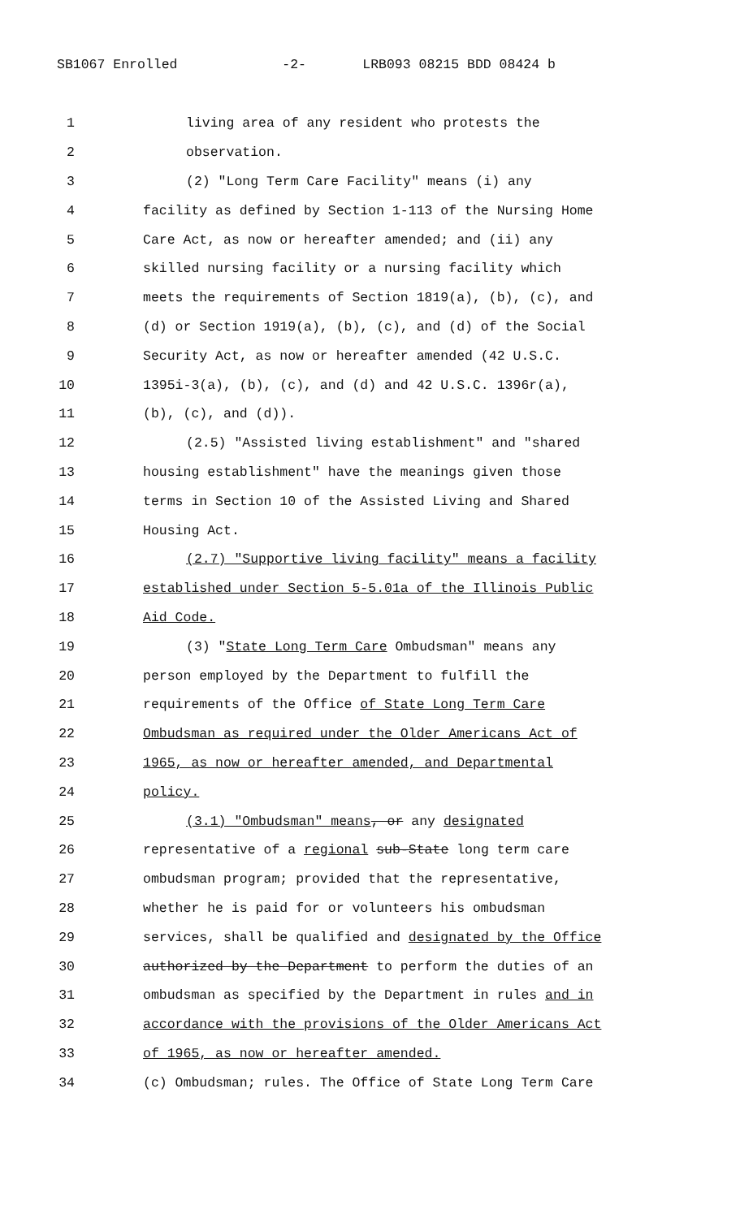SB1067 Enrolled -2- LRB093 08215 BDD 08424 b
1 living area of any resident who protests the
2 observation.
3 (2) "Long Term Care Facility" means (i) any
4 facility as defined by Section 1-113 of the Nursing Home
5 Care Act, as now or hereafter amended; and (ii) any
6 skilled nursing facility or a nursing facility which
7 meets the requirements of Section 1819(a), (b), (c), and
8 (d) or Section 1919(a), (b), (c), and (d) of the Social
9 Security Act, as now or hereafter amended (42 U.S.C.
10 1395i-3(a), (b), (c), and (d) and 42 U.S.C. 1396r(a),
11 (b), (c), and (d)).
12 (2.5) "Assisted living establishment" and "shared
13 housing establishment" have the meanings given those
14 terms in Section 10 of the Assisted Living and Shared
15 Housing Act.
16 (2.7) "Supportive living facility" means a facility
17 established under Section 5-5.01a of the Illinois Public
18 Aid Code.
19 (3) "State Long Term Care Ombudsman" means any
20 person employed by the Department to fulfill the
21 requirements of the Office of State Long Term Care
22 Ombudsman as required under the Older Americans Act of
23 1965, as now or hereafter amended, and Departmental
24 policy.
25 (3.1) "Ombudsman" means, or any designated
26 representative of a regional sub-State long term care
27 ombudsman program; provided that the representative,
28 whether he is paid for or volunteers his ombudsman
29 services, shall be qualified and designated by the Office
30 authorized by the Department to perform the duties of an
31 ombudsman as specified by the Department in rules and in
32 accordance with the provisions of the Older Americans Act
33 of 1965, as now or hereafter amended.
34 (c) Ombudsman; rules. The Office of State Long Term Care